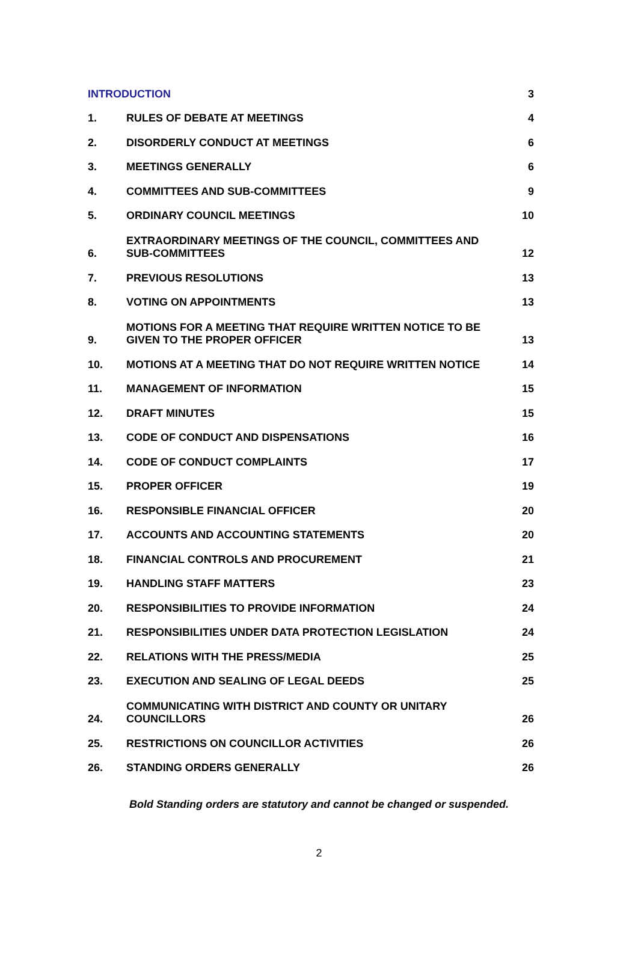| INTRODUCTION | | 3 |
| 1. | RULES OF DEBATE AT MEETINGS | 4 |
| 2. | DISORDERLY CONDUCT AT MEETINGS | 6 |
| 3. | MEETINGS GENERALLY | 6 |
| 4. | COMMITTEES AND SUB-COMMITTEES | 9 |
| 5. | ORDINARY COUNCIL MEETINGS | 10 |
| 6. | EXTRAORDINARY MEETINGS OF THE COUNCIL, COMMITTEES AND SUB-COMMITTEES | 12 |
| 7. | PREVIOUS RESOLUTIONS | 13 |
| 8. | VOTING ON APPOINTMENTS | 13 |
| 9. | MOTIONS FOR A MEETING THAT REQUIRE WRITTEN NOTICE TO BE GIVEN TO THE PROPER OFFICER | 13 |
| 10. | MOTIONS AT A MEETING THAT DO NOT REQUIRE WRITTEN NOTICE | 14 |
| 11. | MANAGEMENT OF INFORMATION | 15 |
| 12. | DRAFT MINUTES | 15 |
| 13. | CODE OF CONDUCT AND DISPENSATIONS | 16 |
| 14. | CODE OF CONDUCT COMPLAINTS | 17 |
| 15. | PROPER OFFICER | 19 |
| 16. | RESPONSIBLE FINANCIAL OFFICER | 20 |
| 17. | ACCOUNTS AND ACCOUNTING STATEMENTS | 20 |
| 18. | FINANCIAL CONTROLS AND PROCUREMENT | 21 |
| 19. | HANDLING STAFF MATTERS | 23 |
| 20. | RESPONSIBILITIES TO PROVIDE INFORMATION | 24 |
| 21. | RESPONSIBILITIES UNDER DATA PROTECTION LEGISLATION | 24 |
| 22. | RELATIONS WITH THE PRESS/MEDIA | 25 |
| 23. | EXECUTION AND SEALING OF LEGAL DEEDS | 25 |
| 24. | COMMUNICATING WITH DISTRICT AND COUNTY OR UNITARY COUNCILLORS | 26 |
| 25. | RESTRICTIONS ON COUNCILLOR ACTIVITIES | 26 |
| 26. | STANDING ORDERS GENERALLY | 26 |
Bold Standing orders are statutory and cannot be changed or suspended.
2